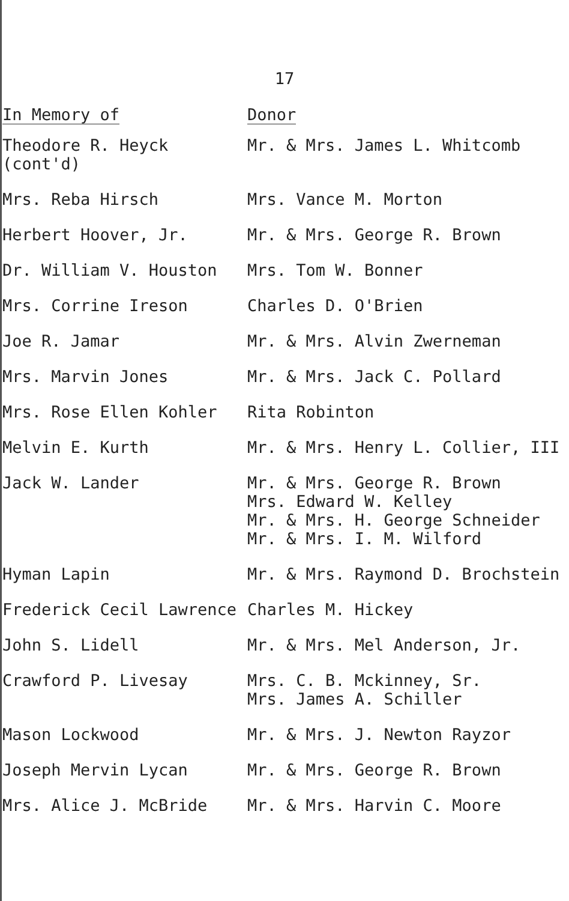17
| In Memory of | Donor |
| --- | --- |
| Theodore R. Heyck (cont'd) | Mr. & Mrs. James L. Whitcomb |
| Mrs. Reba Hirsch | Mrs. Vance M. Morton |
| Herbert Hoover, Jr. | Mr. & Mrs. George R. Brown |
| Dr. William V. Houston | Mrs. Tom W. Bonner |
| Mrs. Corrine Ireson | Charles D. O'Brien |
| Joe R. Jamar | Mr. & Mrs. Alvin Zwerneman |
| Mrs. Marvin Jones | Mr. & Mrs. Jack C. Pollard |
| Mrs. Rose Ellen Kohler | Rita Robinton |
| Melvin E. Kurth | Mr. & Mrs. Henry L. Collier, III |
| Jack W. Lander | Mr. & Mrs. George R. Brown Mrs. Edward W. Kelley Mr. & Mrs. H. George Schneider Mr. & Mrs. I. M. Wilford |
| Hyman Lapin | Mr. & Mrs. Raymond D. Brochstein |
| Frederick Cecil Lawrence | Charles M. Hickey |
| John S. Lidell | Mr. & Mrs. Mel Anderson, Jr. |
| Crawford P. Livesay | Mrs. C. B. Mckinney, Sr. Mrs. James A. Schiller |
| Mason Lockwood | Mr. & Mrs. J. Newton Rayzor |
| Joseph Mervin Lycan | Mr. & Mrs. George R. Brown |
| Mrs. Alice J. McBride | Mr. & Mrs. Harvin C. Moore |